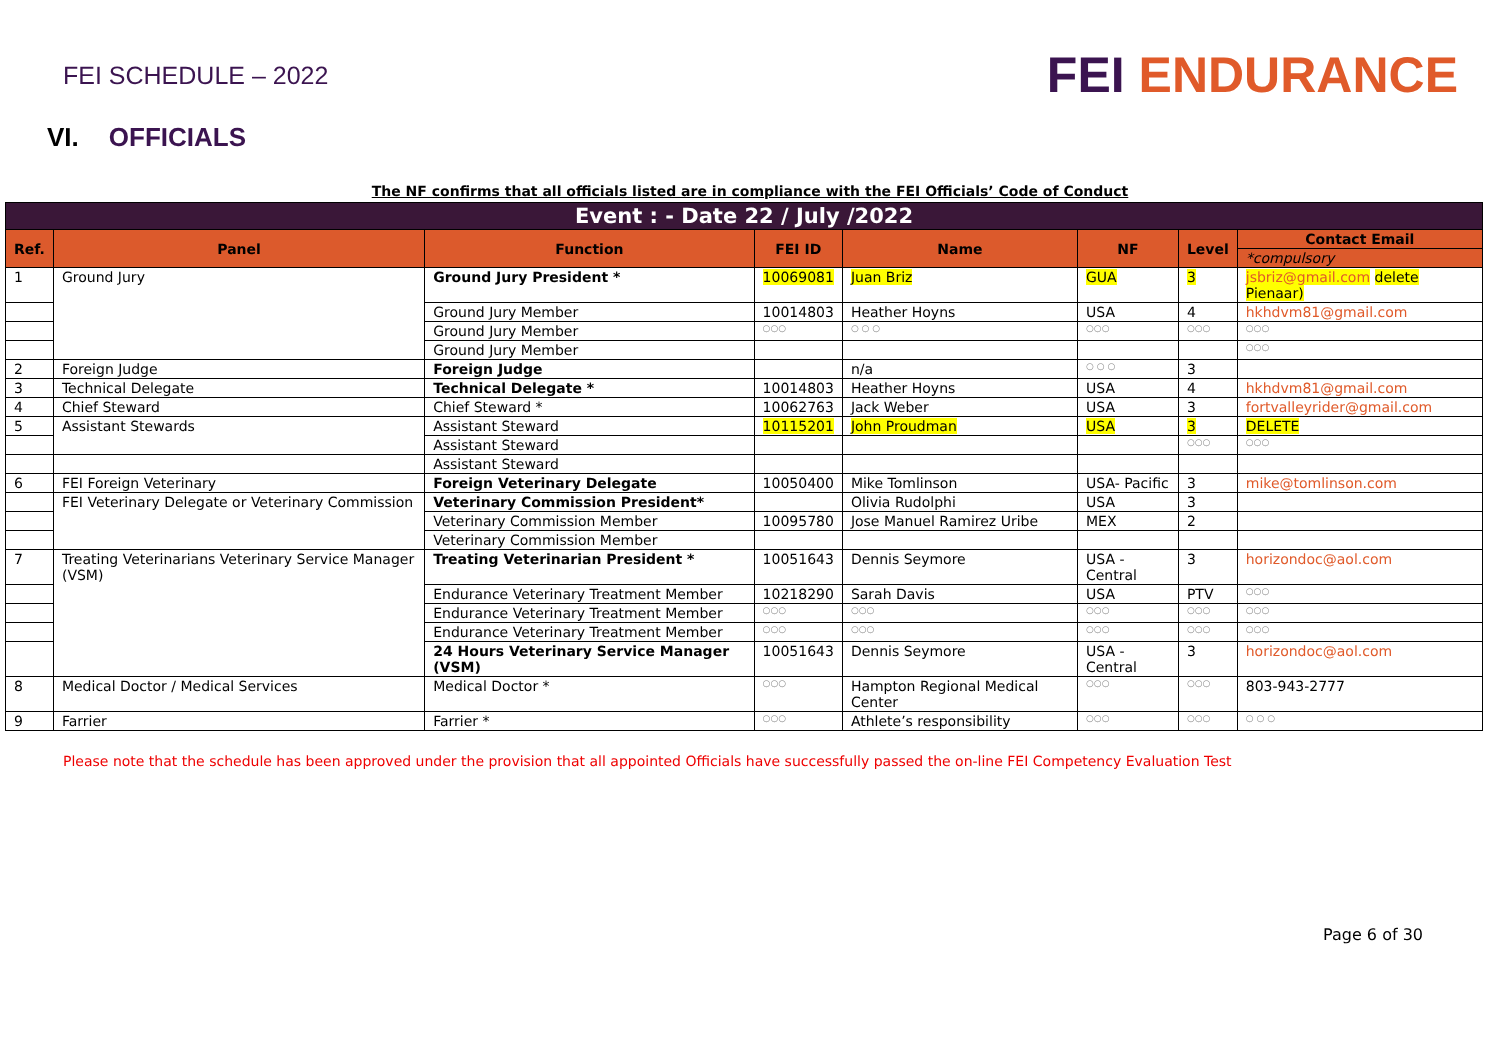FEI SCHEDULE – 2022
FEI ENDURANCE
VI. OFFICIALS
The NF confirms that all officials listed are in compliance with the FEI Officials’ Code of Conduct
| Event : - Date 22 / July /2022 | | | | | | | |
| --- | --- | --- | --- | --- | --- | --- | --- |
| Ref. | Panel | Function | FEI ID | Name | NF | Level | Contact Email |
| | | | | | | | *compulsory |
| 1 | Ground Jury | Ground Jury President * | 10069081 | Juan Briz | GUA | 3 | jsbriz@gmail.com delete Pienaar) |
| | | Ground Jury Member | 10014803 | Heather Hoyns | USA | 4 | hkhdvm81@gmail.com |
| | | Ground Jury Member | ○○○ | ○ ○ ○ | ○○○ | ○○○ | ○○○ |
| | | Ground Jury Member | | | | | ○○○ |
| 2 | Foreign Judge | Foreign Judge | | n/a | ○ ○ ○ | 3 | |
| 3 | Technical Delegate | Technical Delegate * | 10014803 | Heather Hoyns | USA | 4 | hkhdvm81@gmail.com |
| 4 | Chief Steward | Chief Steward * | 10062763 | Jack Weber | USA | 3 | fortvalleyrider@gmail.com |
| 5 | Assistant Stewards | Assistant Steward | 10115201 | John Proudman | USA | 3 | DELETE |
| | | Assistant Steward | | | | ○○○ | ○○○ |
| | | Assistant Steward | | | | | |
| 6 | FEI Foreign Veterinary | Foreign Veterinary Delegate | 10050400 | Mike Tomlinson | USA- Pacific | 3 | mike@tomlinson.com |
| | FEI Veterinary Delegate or Veterinary Commission | Veterinary Commission President* | | Olivia Rudolphi | USA | 3 | |
| | | Veterinary Commission Member | 10095780 | Jose Manuel Ramirez Uribe | MEX | 2 | |
| | | Veterinary Commission Member | | | | | |
| 7 | Treating Veterinarians Veterinary Service Manager (VSM) | Treating Veterinarian President * | 10051643 | Dennis Seymore | USA -Central | 3 | horizondoc@aol.com |
| | | Endurance Veterinary Treatment Member | 10218290 | Sarah Davis | USA | PTV | ○○○ |
| | | Endurance Veterinary Treatment Member | ○○○ | ○○○ | ○○○ | ○○○ | ○○○ |
| | | Endurance Veterinary Treatment Member | ○○○ | ○○○ | ○○○ | ○○○ | ○○○ |
| | | 24 Hours Veterinary Service Manager (VSM) | 10051643 | Dennis Seymore | USA -Central | 3 | horizondoc@aol.com |
| 8 | Medical Doctor / Medical Services | Medical Doctor * | ○○○ | Hampton Regional Medical Center | ○○○ | ○○○ | 803-943-2777 |
| 9 | Farrier | Farrier * | ○○○ | Athlete’s responsibility | ○○○ | ○○○ | ○ ○ ○ |
Please note that the schedule has been approved under the provision that all appointed Officials have successfully passed the on-line FEI Competency Evaluation Test
Page 6 of 30